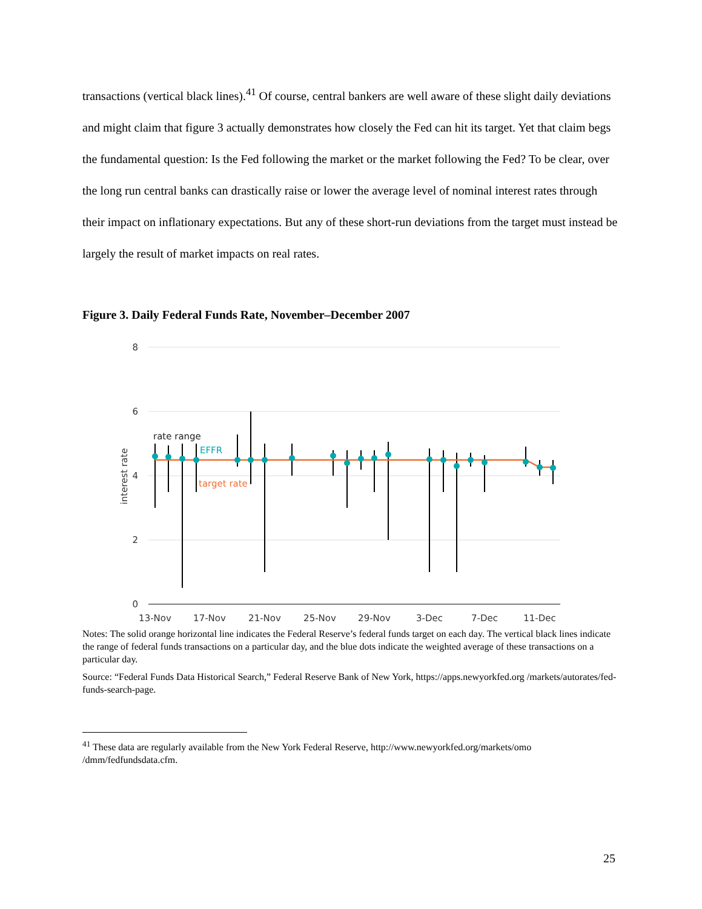transactions (vertical black lines).<sup>41</sup> Of course, central bankers are well aware of these slight daily deviations and might claim that figure 3 actually demonstrates how closely the Fed can hit its target. Yet that claim begs the fundamental question: Is the Fed following the market or the market following the Fed? To be clear, over the long run central banks can drastically raise or lower the average level of nominal interest rates through their impact on inflationary expectations. But any of these short-run deviations from the target must instead be largely the result of market impacts on real rates.
Figure 3. Daily Federal Funds Rate, November–December 2007
8
6
4
2
0
interest rate
13-Nov
17-Nov
21-Nov
25-Nov
29-Nov
3-Dec
7-Dec
11-Dec
rate range
EFFR
target rate
Notes: The solid orange horizontal line indicates the Federal Reserve’s federal funds target on each day. The vertical black lines indicate the range of federal funds transactions on a particular day, and the blue dots indicate the weighted average of these transactions on a particular day.
Source: “Federal Funds Data Historical Search,” Federal Reserve Bank of New York, https://apps.newyorkfed.org /markets/autorates/fed-funds-search-page.
<sup>41</sup> These data are regularly available from the New York Federal Reserve, http://www.newyorkfed.org/markets/omo /dmm/fedfundsdata.cfm.
25